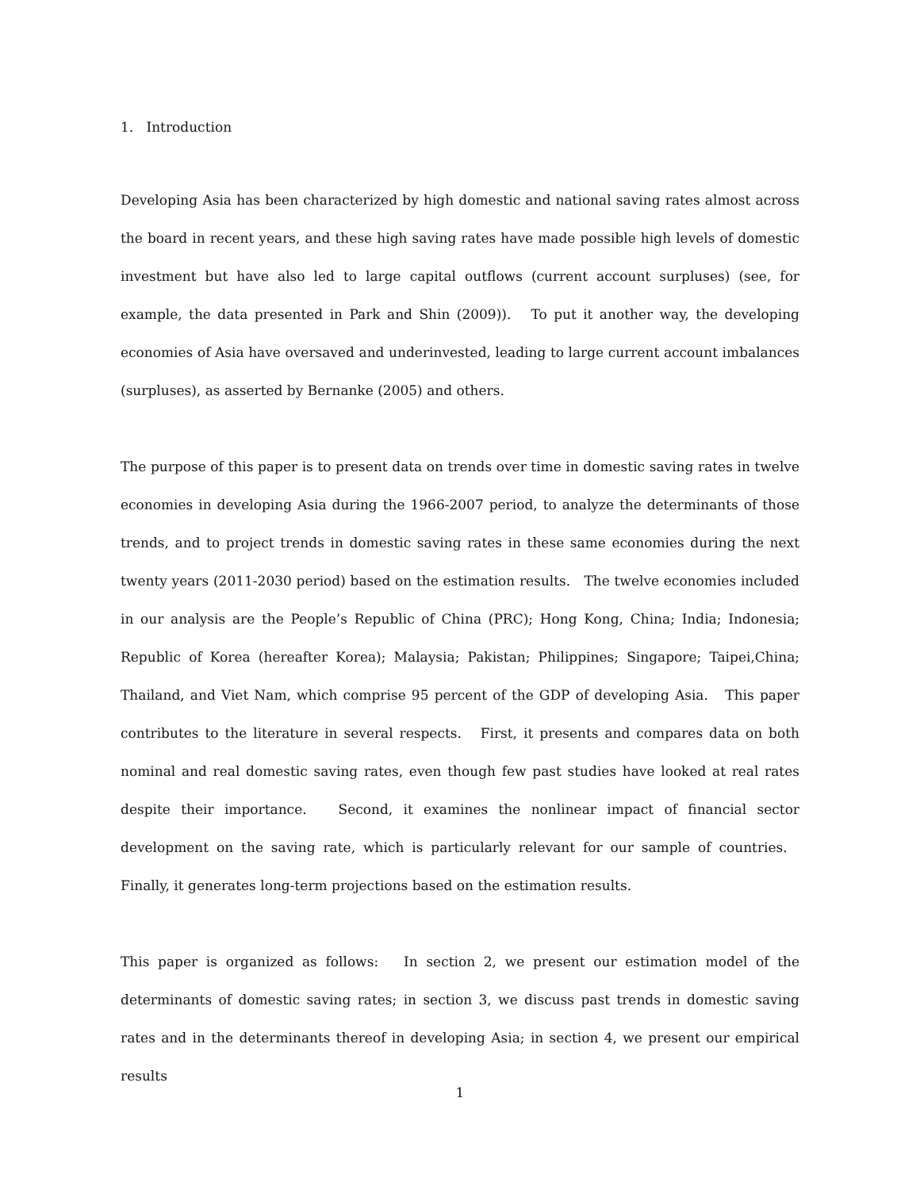1. Introduction
Developing Asia has been characterized by high domestic and national saving rates almost across the board in recent years, and these high saving rates have made possible high levels of domestic investment but have also led to large capital outflows (current account surpluses) (see, for example, the data presented in Park and Shin (2009)). To put it another way, the developing economies of Asia have oversaved and underinvested, leading to large current account imbalances (surpluses), as asserted by Bernanke (2005) and others.
The purpose of this paper is to present data on trends over time in domestic saving rates in twelve economies in developing Asia during the 1966-2007 period, to analyze the determinants of those trends, and to project trends in domestic saving rates in these same economies during the next twenty years (2011-2030 period) based on the estimation results. The twelve economies included in our analysis are the People’s Republic of China (PRC); Hong Kong, China; India; Indonesia; Republic of Korea (hereafter Korea); Malaysia; Pakistan; Philippines; Singapore; Taipei,China; Thailand, and Viet Nam, which comprise 95 percent of the GDP of developing Asia. This paper contributes to the literature in several respects. First, it presents and compares data on both nominal and real domestic saving rates, even though few past studies have looked at real rates despite their importance. Second, it examines the nonlinear impact of financial sector development on the saving rate, which is particularly relevant for our sample of countries. Finally, it generates long-term projections based on the estimation results.
This paper is organized as follows: In section 2, we present our estimation model of the determinants of domestic saving rates; in section 3, we discuss past trends in domestic saving rates and in the determinants thereof in developing Asia; in section 4, we present our empirical results
1